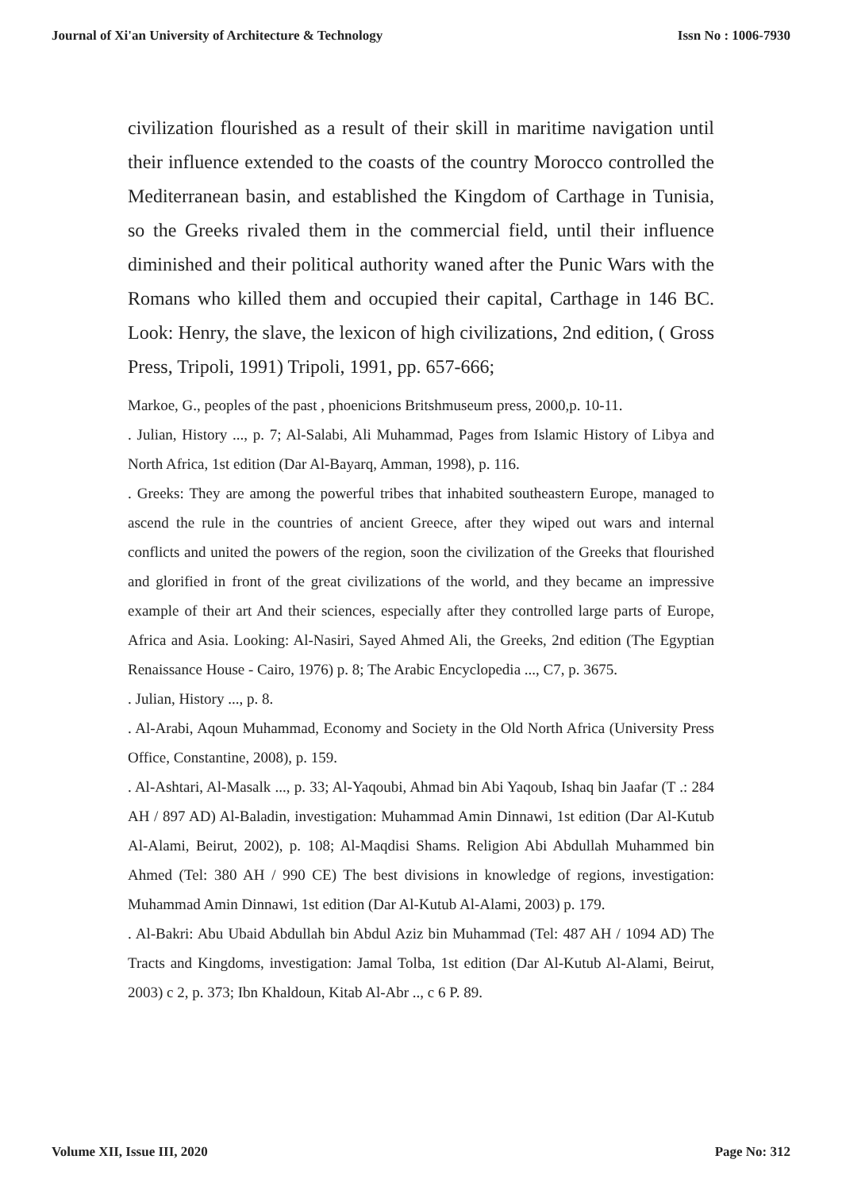Journal of Xi'an University of Architecture & Technology Issn No : 1006-7930
civilization flourished as a result of their skill in maritime navigation until their influence extended to the coasts of the country Morocco controlled the Mediterranean basin, and established the Kingdom of Carthage in Tunisia, so the Greeks rivaled them in the commercial field, until their influence diminished and their political authority waned after the Punic Wars with the Romans who killed them and occupied their capital, Carthage in 146 BC. Look: Henry, the slave, the lexicon of high civilizations, 2nd edition, ( Gross Press, Tripoli, 1991) Tripoli, 1991, pp. 657-666;
Markoe, G., peoples of the past , phoenicions Britshmuseum press, 2000,p. 10-11.
. Julian, History ..., p. 7; Al-Salabi, Ali Muhammad, Pages from Islamic History of Libya and North Africa, 1st edition (Dar Al-Bayarq, Amman, 1998), p. 116.
. Greeks: They are among the powerful tribes that inhabited southeastern Europe, managed to ascend the rule in the countries of ancient Greece, after they wiped out wars and internal conflicts and united the powers of the region, soon the civilization of the Greeks that flourished and glorified in front of the great civilizations of the world, and they became an impressive example of their art And their sciences, especially after they controlled large parts of Europe, Africa and Asia. Looking: Al-Nasiri, Sayed Ahmed Ali, the Greeks, 2nd edition (The Egyptian Renaissance House - Cairo, 1976) p. 8; The Arabic Encyclopedia ..., C7, p. 3675.
. Julian, History ..., p. 8.
. Al-Arabi, Aqoun Muhammad, Economy and Society in the Old North Africa (University Press Office, Constantine, 2008), p. 159.
. Al-Ashtari, Al-Masalk ..., p. 33; Al-Yaqoubi, Ahmad bin Abi Yaqoub, Ishaq bin Jaafar (T .: 284 AH / 897 AD) Al-Baladin, investigation: Muhammad Amin Dinnawi, 1st edition (Dar Al-Kutub Al-Alami, Beirut, 2002), p. 108; Al-Maqdisi Shams. Religion Abi Abdullah Muhammed bin Ahmed (Tel: 380 AH / 990 CE) The best divisions in knowledge of regions, investigation: Muhammad Amin Dinnawi, 1st edition (Dar Al-Kutub Al-Alami, 2003) p. 179.
. Al-Bakri: Abu Ubaid Abdullah bin Abdul Aziz bin Muhammad (Tel: 487 AH / 1094 AD) The Tracts and Kingdoms, investigation: Jamal Tolba, 1st edition (Dar Al-Kutub Al-Alami, Beirut, 2003) c 2, p. 373; Ibn Khaldoun, Kitab Al-Abr .., c 6 P. 89.
Volume XII, Issue III, 2020 Page No: 312